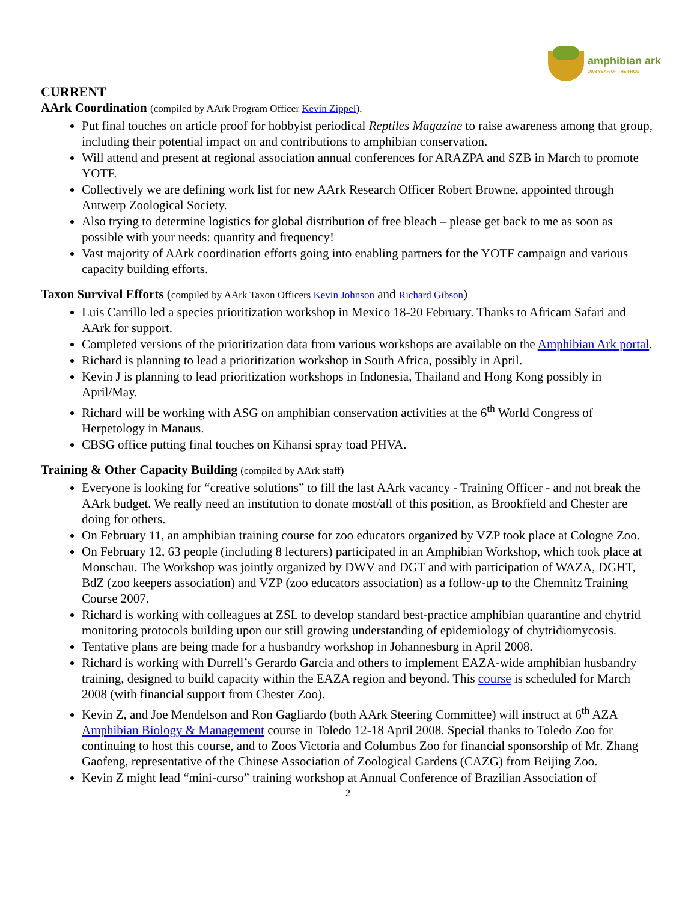amphibian ark
2008 YEAR OF THE FROG
CURRENT
AArk Coordination (compiled by AArk Program Officer Kevin Zippel).
Put final touches on article proof for hobbyist periodical Reptiles Magazine to raise awareness among that group, including their potential impact on and contributions to amphibian conservation.
Will attend and present at regional association annual conferences for ARAZPA and SZB in March to promote YOTF.
Collectively we are defining work list for new AArk Research Officer Robert Browne, appointed through Antwerp Zoological Society.
Also trying to determine logistics for global distribution of free bleach – please get back to me as soon as possible with your needs: quantity and frequency!
Vast majority of AArk coordination efforts going into enabling partners for the YOTF campaign and various capacity building efforts.
Taxon Survival Efforts (compiled by AArk Taxon Officers Kevin Johnson and Richard Gibson)
Luis Carrillo led a species prioritization workshop in Mexico 18-20 February. Thanks to Africam Safari and AArk for support.
Completed versions of the prioritization data from various workshops are available on the Amphibian Ark portal.
Richard is planning to lead a prioritization workshop in South Africa, possibly in April.
Kevin J is planning to lead prioritization workshops in Indonesia, Thailand and Hong Kong possibly in April/May.
Richard will be working with ASG on amphibian conservation activities at the 6<sup>th</sup> World Congress of Herpetology in Manaus.
CBSG office putting final touches on Kihansi spray toad PHVA.
Training & Other Capacity Building (compiled by AArk staff)
Everyone is looking for “creative solutions” to fill the last AArk vacancy - Training Officer - and not break the AArk budget. We really need an institution to donate most/all of this position, as Brookfield and Chester are doing for others.
On February 11, an amphibian training course for zoo educators organized by VZP took place at Cologne Zoo.
On February 12, 63 people (including 8 lecturers) participated in an Amphibian Workshop, which took place at Monschau. The Workshop was jointly organized by DWV and DGT and with participation of WAZA, DGHT, BdZ (zoo keepers association) and VZP (zoo educators association) as a follow-up to the Chemnitz Training Course 2007.
Richard is working with colleagues at ZSL to develop standard best-practice amphibian quarantine and chytrid monitoring protocols building upon our still growing understanding of epidemiology of chytridiomycosis.
Tentative plans are being made for a husbandry workshop in Johannesburg in April 2008.
Richard is working with Durrell’s Gerardo Garcia and others to implement EAZA-wide amphibian husbandry training, designed to build capacity within the EAZA region and beyond. This course is scheduled for March 2008 (with financial support from Chester Zoo).
Kevin Z, and Joe Mendelson and Ron Gagliardo (both AArk Steering Committee) will instruct at 6<sup>th</sup> AZA Amphibian Biology & Management course in Toledo 12-18 April 2008. Special thanks to Toledo Zoo for continuing to host this course, and to Zoos Victoria and Columbus Zoo for financial sponsorship of Mr. Zhang Gaofeng, representative of the Chinese Association of Zoological Gardens (CAZG) from Beijing Zoo.
Kevin Z might lead “mini-curso” training workshop at Annual Conference of Brazilian Association of
2